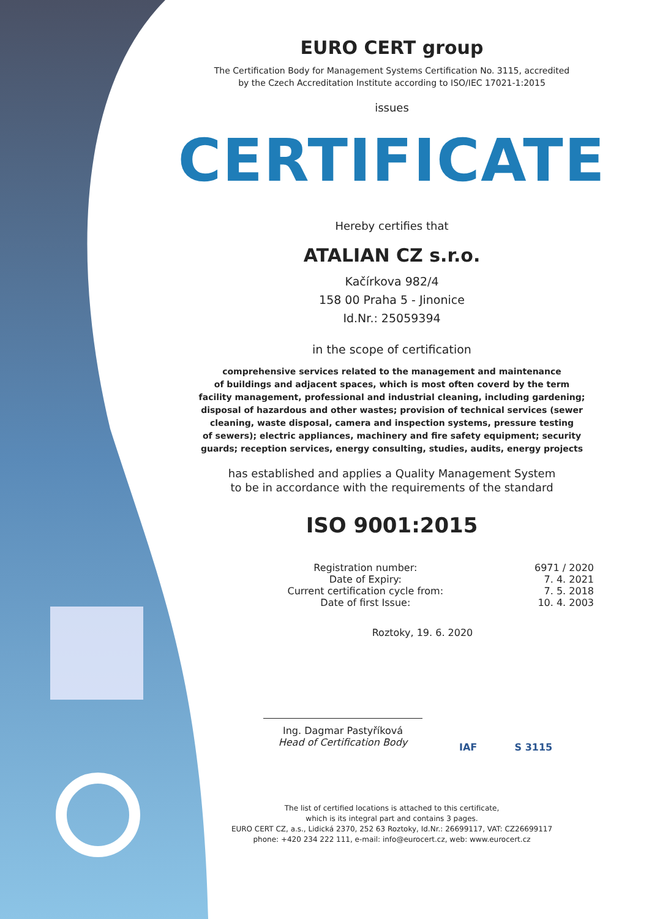EURO CERT group
The Certification Body for Management Systems Certification No. 3115, accredited
by the Czech Accreditation Institute according to ISO/IEC 17021-1:2015
issues
CERTIFICATE
Hereby certifies that
ATALIAN CZ s.r.o.
Kačírkova 982/4
158 00 Praha 5 - Jinonice
Id.Nr.: 25059394
in the scope of certification
comprehensive services related to the management and maintenance
of buildings and adjacent spaces, which is most often coverd by the term
facility management, professional and industrial cleaning, including gardening;
disposal of hazardous and other wastes; provision of technical services (sewer
cleaning, waste disposal, camera and inspection systems, pressure testing
of sewers); electric appliances, machinery and fire safety equipment; security
guards; reception services, energy consulting, studies, audits, energy projects
has established and applies a Quality Management System
to be in accordance with the requirements of the standard
ISO 9001:2015
| Registration number: | 6971 / 2020 |
| Date of Expiry: | 7. 4. 2021 |
| Current certification cycle from: | 7. 5. 2018 |
| Date of first Issue: | 10. 4. 2003 |
Roztoky, 19. 6. 2020
Ing. Dagmar Pastyříková
Head of Certification Body
IAF S 3115
The list of certified locations is attached to this certificate,
which is its integral part and contains 3 pages.
EURO CERT CZ, a.s., Lidická 2370, 252 63 Roztoky, Id.Nr.: 26699117, VAT: CZ26699117
phone: +420 234 222 111, e-mail: info@eurocert.cz, web: www.eurocert.cz